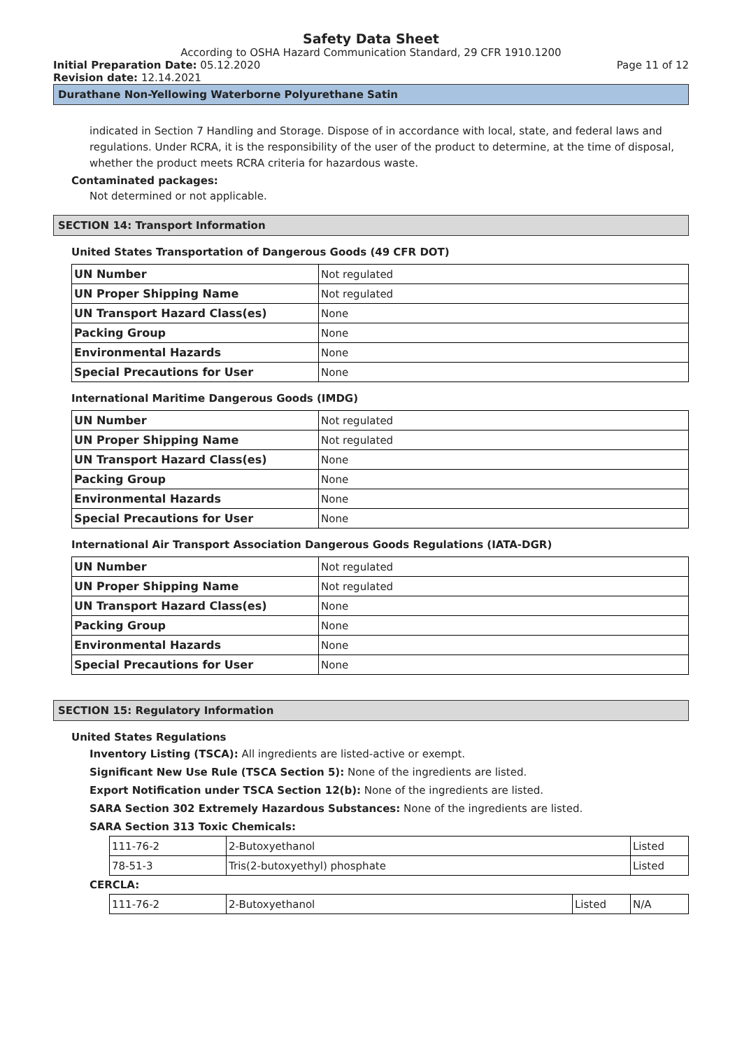Safety Data Sheet
According to OSHA Hazard Communication Standard, 29 CFR 1910.1200
Initial Preparation Date: 05.12.2020 Page 11 of 12
Revision date: 12.14.2021
Durathane Non-Yellowing Waterborne Polyurethane Satin
indicated in Section 7 Handling and Storage. Dispose of in accordance with local, state, and federal laws and regulations. Under RCRA, it is the responsibility of the user of the product to determine, at the time of disposal, whether the product meets RCRA criteria for hazardous waste.
Contaminated packages:
Not determined or not applicable.
SECTION 14: Transport Information
United States Transportation of Dangerous Goods (49 CFR DOT)
| UN Number | Not regulated |
| UN Proper Shipping Name | Not regulated |
| UN Transport Hazard Class(es) | None |
| Packing Group | None |
| Environmental Hazards | None |
| Special Precautions for User | None |
International Maritime Dangerous Goods (IMDG)
| UN Number | Not regulated |
| UN Proper Shipping Name | Not regulated |
| UN Transport Hazard Class(es) | None |
| Packing Group | None |
| Environmental Hazards | None |
| Special Precautions for User | None |
International Air Transport Association Dangerous Goods Regulations (IATA-DGR)
| UN Number | Not regulated |
| UN Proper Shipping Name | Not regulated |
| UN Transport Hazard Class(es) | None |
| Packing Group | None |
| Environmental Hazards | None |
| Special Precautions for User | None |
SECTION 15: Regulatory Information
United States Regulations
Inventory Listing (TSCA): All ingredients are listed-active or exempt.
Significant New Use Rule (TSCA Section 5): None of the ingredients are listed.
Export Notification under TSCA Section 12(b): None of the ingredients are listed.
SARA Section 302 Extremely Hazardous Substances: None of the ingredients are listed.
SARA Section 313 Toxic Chemicals:
| 111-76-2 | 2-Butoxyethanol | Listed |
| 78-51-3 | Tris(2-butoxyethyl) phosphate | Listed |
CERCLA:
| 111-76-2 | 2-Butoxyethanol | Listed | N/A |